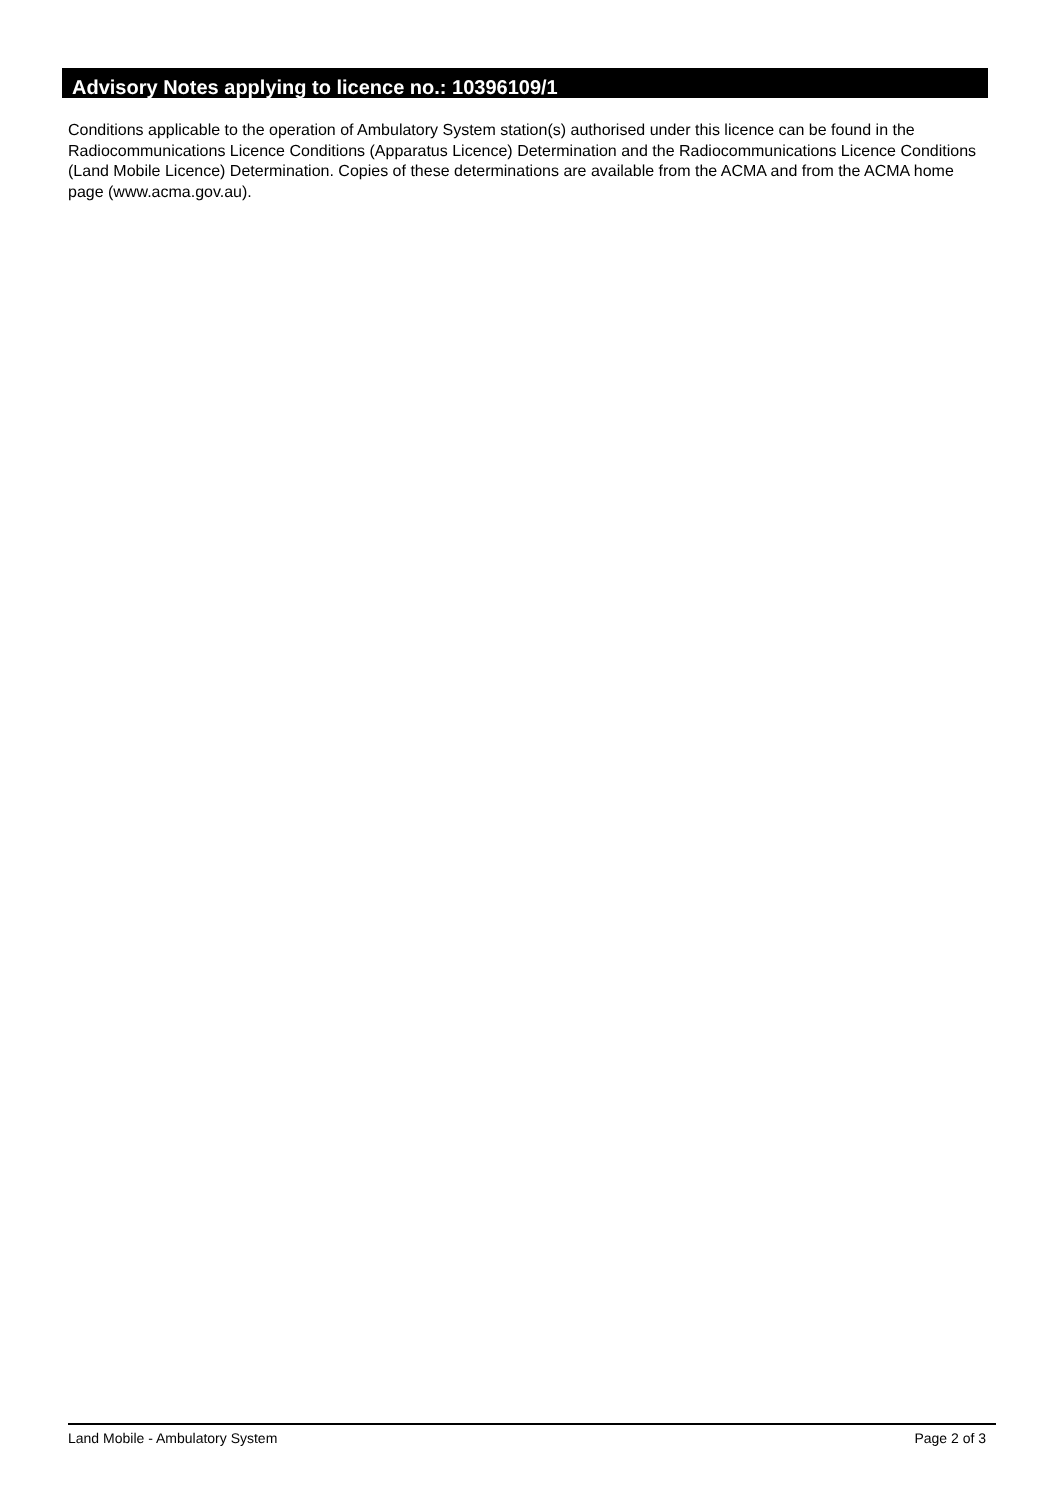Advisory Notes applying to licence no.: 10396109/1
Conditions applicable to the operation of Ambulatory System station(s) authorised under this licence can be found in the Radiocommunications Licence Conditions (Apparatus Licence) Determination and the Radiocommunications Licence Conditions (Land Mobile Licence) Determination. Copies of these determinations are available from the ACMA and from the ACMA home page (www.acma.gov.au).
Land Mobile - Ambulatory System Page 2 of 3